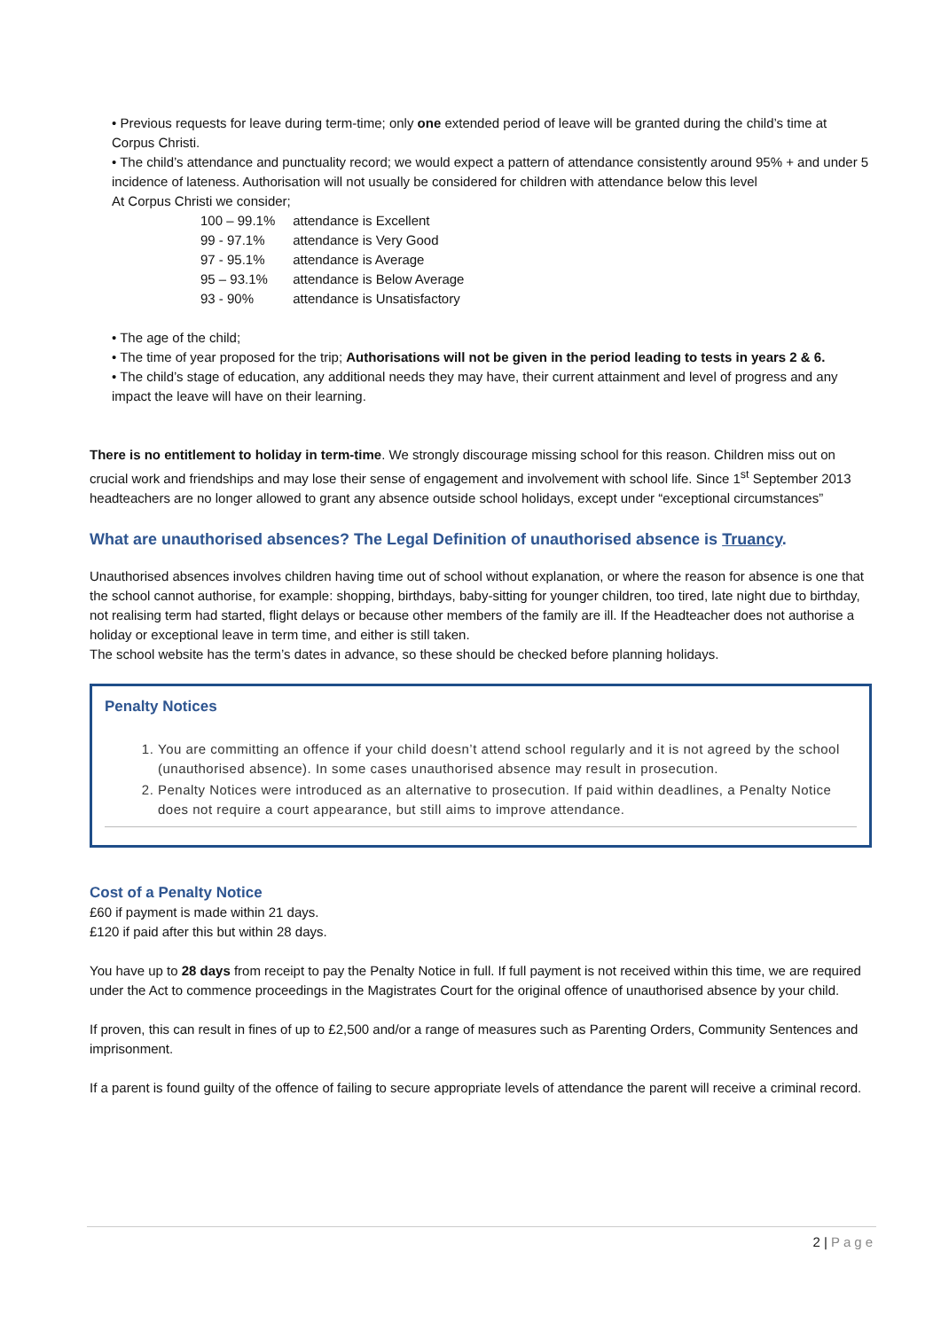• Previous requests for leave during term-time; only one extended period of leave will be granted during the child’s time at Corpus Christi.
• The child’s attendance and punctuality record; we would expect a pattern of attendance consistently around 95% + and under 5 incidence of lateness. Authorisation will not usually be considered for children with attendance below this level
At Corpus Christi we consider;
| 100 – 99.1% | attendance is Excellent |
| 99 - 97.1% | attendance is Very Good |
| 97 - 95.1% | attendance is Average |
| 95 – 93.1% | attendance is Below Average |
| 93 - 90% | attendance is Unsatisfactory |
• The age of the child;
• The time of year proposed for the trip; Authorisations will not be given in the period leading to tests in years 2 & 6.
• The child’s stage of education, any additional needs they may have, their current attainment and level of progress and any impact the leave will have on their learning.
There is no entitlement to holiday in term-time. We strongly discourage missing school for this reason. Children miss out on crucial work and friendships and may lose their sense of engagement and involvement with school life. Since 1<sup>st</sup> September 2013 headteachers are no longer allowed to grant any absence outside school holidays, except under “exceptional circumstances”
What are unauthorised absences? The Legal Definition of unauthorised absence is Truancy.
Unauthorised absences involves children having time out of school without explanation, or where the reason for absence is one that the school cannot authorise, for example: shopping, birthdays, baby-sitting for younger children, too tired, late night due to birthday, not realising term had started, flight delays or because other members of the family are ill. If the Headteacher does not authorise a holiday or exceptional leave in term time, and either is still taken.
The school website has the term’s dates in advance, so these should be checked before planning holidays.
Penalty Notices
1. You are committing an offence if your child doesn’t attend school regularly and it is not agreed by the school (unauthorised absence). In some cases unauthorised absence may result in prosecution.
2. Penalty Notices were introduced as an alternative to prosecution. If paid within deadlines, a Penalty Notice does not require a court appearance, but still aims to improve attendance.
Cost of a Penalty Notice
£60 if payment is made within 21 days.
£120 if paid after this but within 28 days.
You have up to 28 days from receipt to pay the Penalty Notice in full. If full payment is not received within this time, we are required under the Act to commence proceedings in the Magistrates Court for the original offence of unauthorised absence by your child.
If proven, this can result in fines of up to £2,500 and/or a range of measures such as Parenting Orders, Community Sentences and imprisonment.
If a parent is found guilty of the offence of failing to secure appropriate levels of attendance the parent will receive a criminal record.
2 | Page